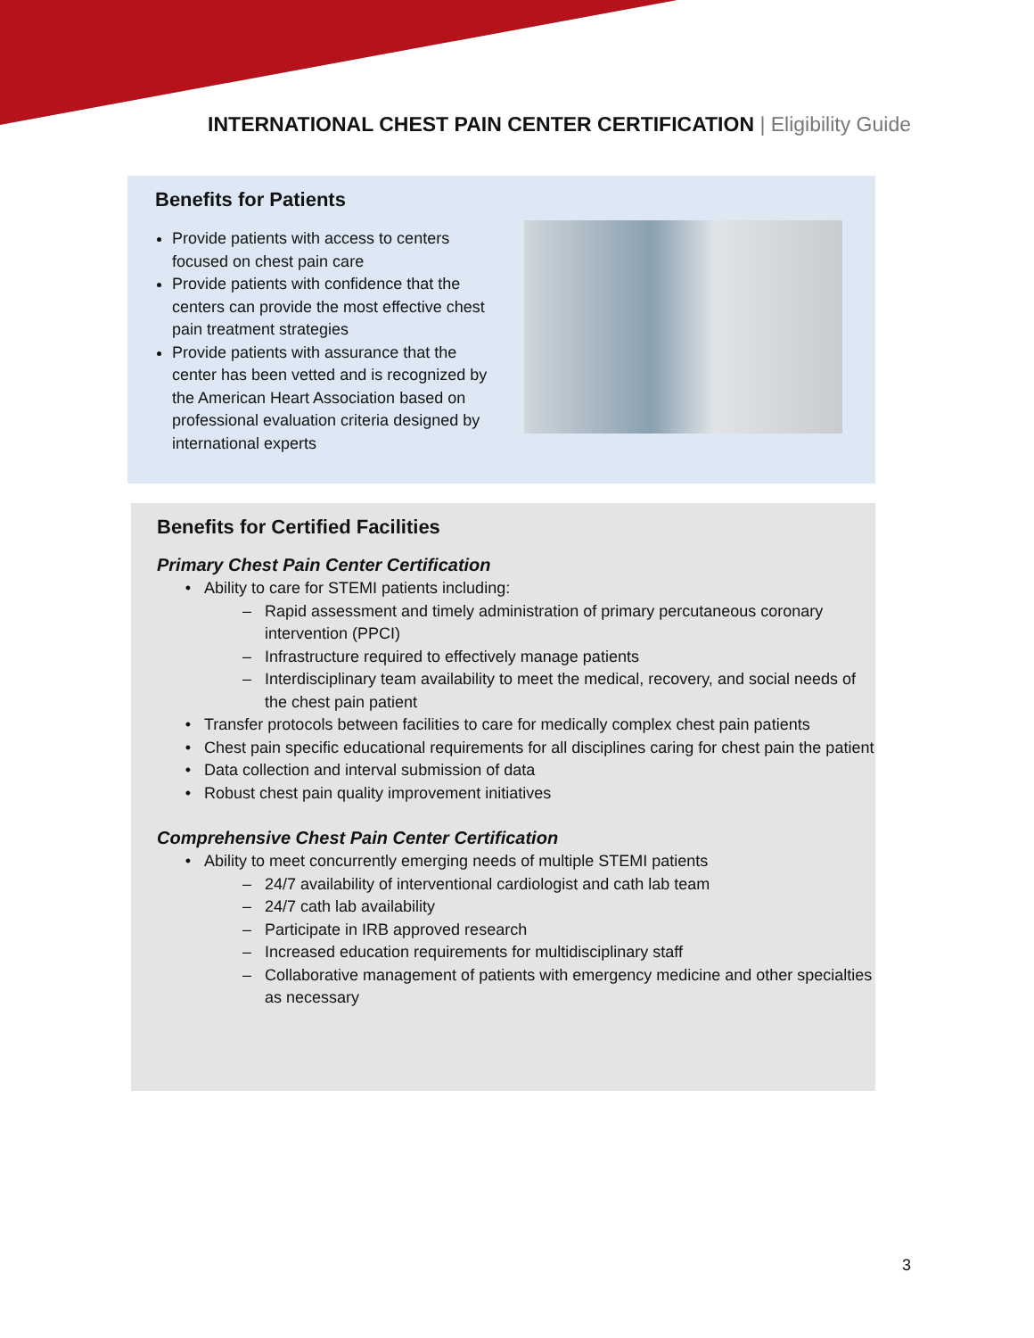INTERNATIONAL CHEST PAIN CENTER CERTIFICATION | Eligibility Guide
Benefits for Patients
Provide patients with access to centers focused on chest pain care
Provide patients with confidence that the centers can provide the most effective chest pain treatment strategies
Provide patients with assurance that the center has been vetted and is recognized by the American Heart Association based on professional evaluation criteria designed by international experts
Benefits for Certified Facilities
Primary Chest Pain Center Certification
Ability to care for STEMI patients including:
Rapid assessment and timely administration of primary percutaneous coronary intervention (PPCI)
Infrastructure required to effectively manage patients
Interdisciplinary team availability to meet the medical, recovery, and social needs of the chest pain patient
Transfer protocols between facilities to care for medically complex chest pain patients
Chest pain specific educational requirements for all disciplines caring for chest pain the patient
Data collection and interval submission of data
Robust chest pain quality improvement initiatives
Comprehensive Chest Pain Center Certification
Ability to meet concurrently emerging needs of multiple STEMI patients
24/7 availability of interventional cardiologist and cath lab team
24/7 cath lab availability
Participate in IRB approved research
Increased education requirements for multidisciplinary staff
Collaborative management of patients with emergency medicine and other specialties as necessary
3